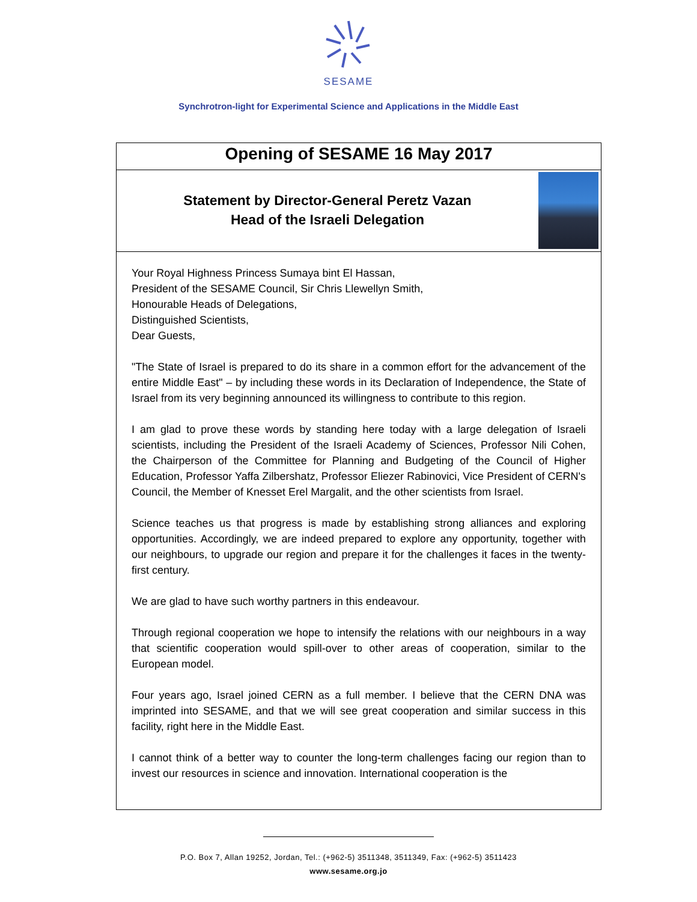SESAME
Synchrotron-light for Experimental Science and Applications in the Middle East
Opening of SESAME 16 May 2017
Statement by Director-General Peretz Vazan
Head of the Israeli Delegation
Your Royal Highness Princess Sumaya bint El Hassan,
President of the SESAME Council, Sir Chris Llewellyn Smith,
Honourable Heads of Delegations,
Distinguished Scientists,
Dear Guests,
"The State of Israel is prepared to do its share in a common effort for the advancement of the entire Middle East" – by including these words in its Declaration of Independence, the State of Israel from its very beginning announced its willingness to contribute to this region.
I am glad to prove these words by standing here today with a large delegation of Israeli scientists, including the President of the Israeli Academy of Sciences, Professor Nili Cohen, the Chairperson of the Committee for Planning and Budgeting of the Council of Higher Education, Professor Yaffa Zilbershatz, Professor Eliezer Rabinovici, Vice President of CERN's Council, the Member of Knesset Erel Margalit, and the other scientists from Israel.
Science teaches us that progress is made by establishing strong alliances and exploring opportunities. Accordingly, we are indeed prepared to explore any opportunity, together with our neighbours, to upgrade our region and prepare it for the challenges it faces in the twenty-first century.
We are glad to have such worthy partners in this endeavour.
Through regional cooperation we hope to intensify the relations with our neighbours in a way that scientific cooperation would spill-over to other areas of cooperation, similar to the European model.
Four years ago, Israel joined CERN as a full member. I believe that the CERN DNA was imprinted into SESAME, and that we will see great cooperation and similar success in this facility, right here in the Middle East.
I cannot think of a better way to counter the long-term challenges facing our region than to invest our resources in science and innovation. International cooperation is the
P.O. Box 7, Allan 19252, Jordan, Tel.: (+962-5) 3511348, 3511349, Fax: (+962-5) 3511423
www.sesame.org.jo